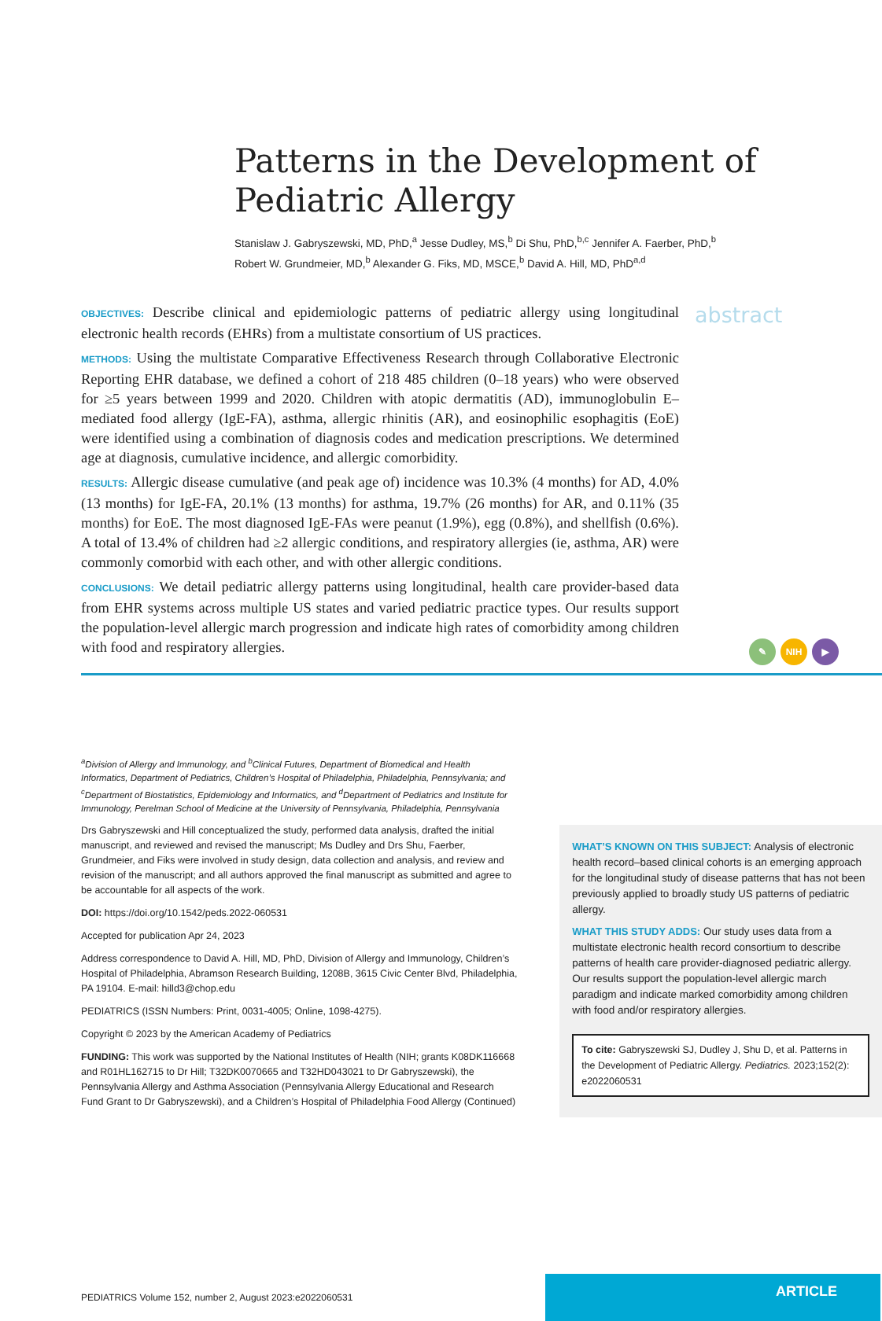Patterns in the Development of
Pediatric Allergy
Stanislaw J. Gabryszewski, MD, PhD,<sup>a</sup> Jesse Dudley, MS,<sup>b</sup> Di Shu, PhD,<sup>b,c</sup> Jennifer A. Faerber, PhD,<sup>b</sup>
Robert W. Grundmeier, MD,<sup>b</sup> Alexander G. Fiks, MD, MSCE,<sup>b</sup> David A. Hill, MD, PhD<sup>a,d</sup>
OBJECTIVES: Describe clinical and epidemiologic patterns of pediatric allergy using longitudinal electronic health records (EHRs) from a multistate consortium of US practices.
METHODS: Using the multistate Comparative Effectiveness Research through Collaborative Electronic Reporting EHR database, we defined a cohort of 218 485 children (0–18 years) who were observed for ≥5 years between 1999 and 2020. Children with atopic dermatitis (AD), immunoglobulin E–mediated food allergy (IgE-FA), asthma, allergic rhinitis (AR), and eosinophilic esophagitis (EoE) were identified using a combination of diagnosis codes and medication prescriptions. We determined age at diagnosis, cumulative incidence, and allergic comorbidity.
RESULTS: Allergic disease cumulative (and peak age of) incidence was 10.3% (4 months) for AD, 4.0% (13 months) for IgE-FA, 20.1% (13 months) for asthma, 19.7% (26 months) for AR, and 0.11% (35 months) for EoE. The most diagnosed IgE-FAs were peanut (1.9%), egg (0.8%), and shellfish (0.6%). A total of 13.4% of children had ≥2 allergic conditions, and respiratory allergies (ie, asthma, AR) were commonly comorbid with each other, and with other allergic conditions.
CONCLUSIONS: We detail pediatric allergy patterns using longitudinal, health care provider-based data from EHR systems across multiple US states and varied pediatric practice types. Our results support the population-level allergic march progression and indicate high rates of comorbidity among children with food and respiratory allergies.
abstract
✎ NIH ▶
<sup>a</sup> Division of Allergy and Immunology, and <sup>b</sup>Clinical Futures, Department of Biomedical and Health Informatics, Department of Pediatrics, Children’s Hospital of Philadelphia, Philadelphia, Pennsylvania; and <sup>c</sup>Department of Biostatistics, Epidemiology and Informatics, and <sup>d</sup>Department of Pediatrics and Institute for Immunology, Perelman School of Medicine at the University of Pennsylvania, Philadelphia, Pennsylvania
Drs Gabryszewski and Hill conceptualized the study, performed data analysis, drafted the initial manuscript, and reviewed and revised the manuscript; Ms Dudley and Drs Shu, Faerber, Grundmeier, and Fiks were involved in study design, data collection and analysis, and review and revision of the manuscript; and all authors approved the final manuscript as submitted and agree to be accountable for all aspects of the work.
DOI: https://doi.org/10.1542/peds.2022-060531
Accepted for publication Apr 24, 2023
Address correspondence to David A. Hill, MD, PhD, Division of Allergy and Immunology, Children’s Hospital of Philadelphia, Abramson Research Building, 1208B, 3615 Civic Center Blvd, Philadelphia, PA 19104. E-mail: hilld3@chop.edu
PEDIATRICS (ISSN Numbers: Print, 0031-4005; Online, 1098-4275).
Copyright © 2023 by the American Academy of Pediatrics
FUNDING: This work was supported by the National Institutes of Health (NIH; grants K08DK116668 and R01HL162715 to Dr Hill; T32DK0070665 and T32HD043021 to Dr Gabryszewski), the Pennsylvania Allergy and Asthma Association (Pennsylvania Allergy Educational and Research Fund Grant to Dr Gabryszewski), and a Children’s Hospital of Philadelphia Food Allergy (Continued)
WHAT’S KNOWN ON THIS SUBJECT: Analysis of electronic health record–based clinical cohorts is an emerging approach for the longitudinal study of disease patterns that has not been previously applied to broadly study US patterns of pediatric allergy.
WHAT THIS STUDY ADDS: Our study uses data from a multistate electronic health record consortium to describe patterns of health care provider-diagnosed pediatric allergy. Our results support the population-level allergic march paradigm and indicate marked comorbidity among children with food and/or respiratory allergies.
To cite: Gabryszewski SJ, Dudley J, Shu D, et al. Patterns in the Development of Pediatric Allergy. Pediatrics. 2023;152(2): e2022060531
PEDIATRICS Volume 152, number 2, August 2023:e2022060531
ARTICLE